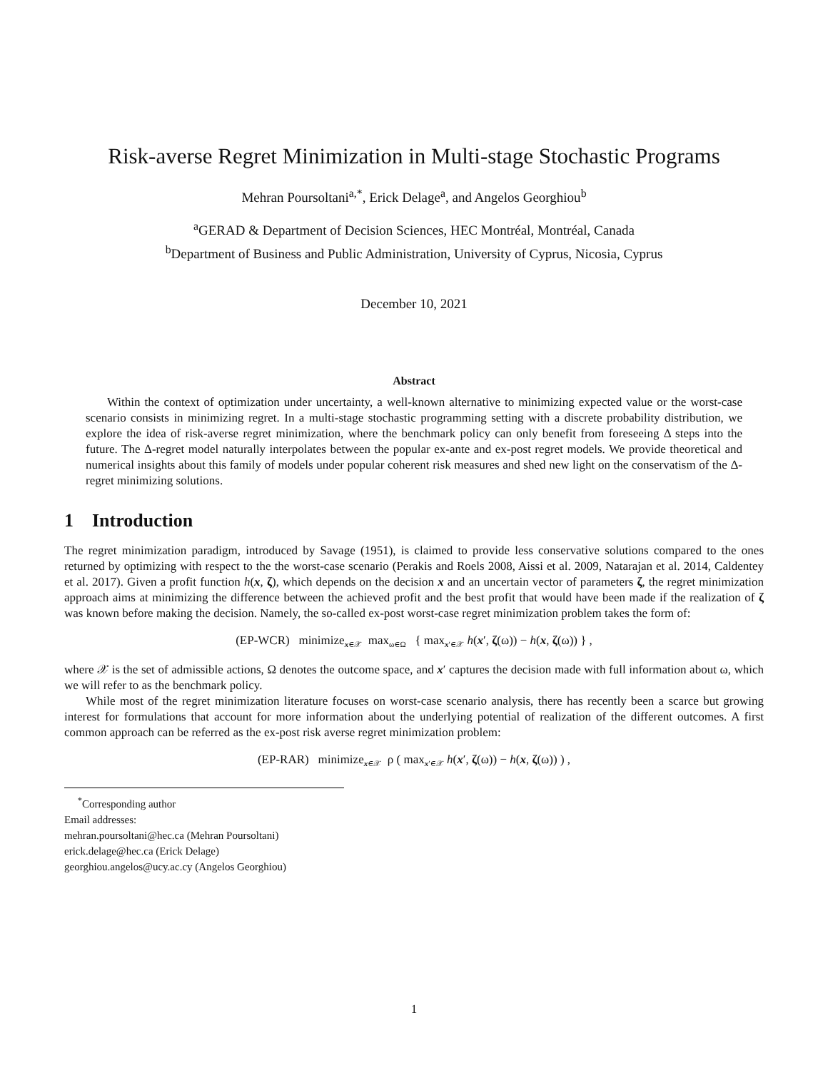Risk-averse Regret Minimization in Multi-stage Stochastic Programs
Mehran Poursoltani<sup>a,*</sup>, Erick Delage<sup>a</sup>, and Angelos Georghiou<sup>b</sup>
<sup>a</sup> GERAD & Department of Decision Sciences, HEC Montréal, Montréal, Canada
<sup>b</sup> Department of Business and Public Administration, University of Cyprus, Nicosia, Cyprus
December 10, 2021
Abstract
Within the context of optimization under uncertainty, a well-known alternative to minimizing expected value or the worst-case scenario consists in minimizing regret. In a multi-stage stochastic programming setting with a discrete probability distribution, we explore the idea of risk-averse regret minimization, where the benchmark policy can only benefit from foreseeing Δ steps into the future. The Δ-regret model naturally interpolates between the popular ex-ante and ex-post regret models. We provide theoretical and numerical insights about this family of models under popular coherent risk measures and shed new light on the conservatism of the Δ-regret minimizing solutions.
1 Introduction
The regret minimization paradigm, introduced by Savage (1951), is claimed to provide less conservative solutions compared to the ones returned by optimizing with respect to the the worst-case scenario (Perakis and Roels 2008, Aissi et al. 2009, Natarajan et al. 2014, Caldentey et al. 2017). Given a profit function h(x, ζ), which depends on the decision x and an uncertain vector of parameters ζ, the regret minimization approach aims at minimizing the difference between the achieved profit and the best profit that would have been made if the realization of ζ was known before making the decision. Namely, the so-called ex-post worst-case regret minimization problem takes the form of:
(EP-WCR) minimize<sub>x∈𝒳</sub> max<sub>ω∈Ω</sub> { max<sub>x′∈𝒳</sub> h(x′, ζ(ω)) − h(x, ζ(ω)) } ,
where 𝒳 is the set of admissible actions, Ω denotes the outcome space, and x′ captures the decision made with full information about ω, which we will refer to as the benchmark policy.
While most of the regret minimization literature focuses on worst-case scenario analysis, there has recently been a scarce but growing interest for formulations that account for more information about the underlying potential of realization of the different outcomes. A first common approach can be referred as the ex-post risk averse regret minimization problem:
(EP-RAR) minimize<sub>x∈𝒳</sub> ρ ( max<sub>x′∈𝒳</sub> h(x′, ζ(ω)) − h(x, ζ(ω)) ) ,
<sup>*</sup> Corresponding author
Email addresses:
mehran.poursoltani@hec.ca (Mehran Poursoltani)
erick.delage@hec.ca (Erick Delage)
georghiou.angelos@ucy.ac.cy (Angelos Georghiou)
1